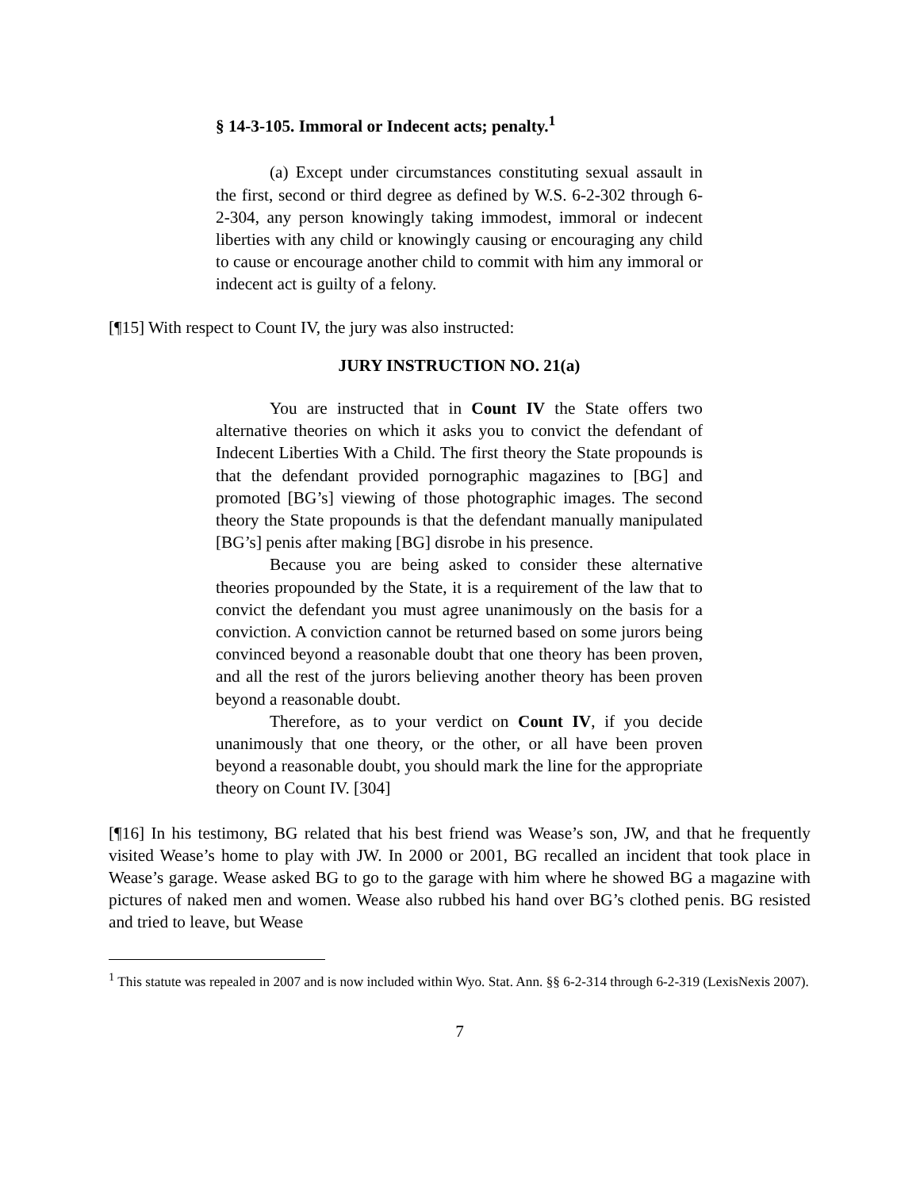§ 14-3-105. Immoral or Indecent acts; penalty.<sup>1</sup>
(a) Except under circumstances constituting sexual assault in the first, second or third degree as defined by W.S. 6-2-302 through 6-2-304, any person knowingly taking immodest, immoral or indecent liberties with any child or knowingly causing or encouraging any child to cause or encourage another child to commit with him any immoral or indecent act is guilty of a felony.
[¶15] With respect to Count IV, the jury was also instructed:
JURY INSTRUCTION NO. 21(a)
You are instructed that in Count IV the State offers two alternative theories on which it asks you to convict the defendant of Indecent Liberties With a Child. The first theory the State propounds is that the defendant provided pornographic magazines to [BG] and promoted [BG’s] viewing of those photographic images. The second theory the State propounds is that the defendant manually manipulated [BG’s] penis after making [BG] disrobe in his presence.
Because you are being asked to consider these alternative theories propounded by the State, it is a requirement of the law that to convict the defendant you must agree unanimously on the basis for a conviction. A conviction cannot be returned based on some jurors being convinced beyond a reasonable doubt that one theory has been proven, and all the rest of the jurors believing another theory has been proven beyond a reasonable doubt.
Therefore, as to your verdict on Count IV, if you decide unanimously that one theory, or the other, or all have been proven beyond a reasonable doubt, you should mark the line for the appropriate theory on Count IV. [304]
[¶16] In his testimony, BG related that his best friend was Wease’s son, JW, and that he frequently visited Wease’s home to play with JW. In 2000 or 2001, BG recalled an incident that took place in Wease’s garage. Wease asked BG to go to the garage with him where he showed BG a magazine with pictures of naked men and women. Wease also rubbed his hand over BG’s clothed penis. BG resisted and tried to leave, but Wease
<sup>1</sup> This statute was repealed in 2007 and is now included within Wyo. Stat. Ann. §§ 6-2-314 through 6-2-319 (LexisNexis 2007).
7